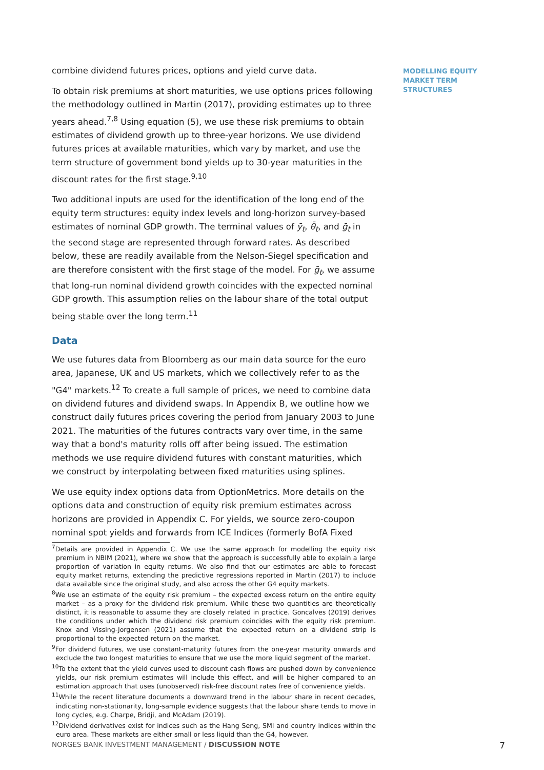MODELLING EQUITY MARKET TERM STRUCTURES
combine dividend futures prices, options and yield curve data.
To obtain risk premiums at short maturities, we use options prices following the methodology outlined in Martin (2017), providing estimates up to three years ahead.<sup>7,8</sup> Using equation (5), we use these risk premiums to obtain estimates of dividend growth up to three-year horizons. We use dividend futures prices at available maturities, which vary by market, and use the term structure of government bond yields up to 30-year maturities in the discount rates for the first stage.<sup>9,10</sup>
Two additional inputs are used for the identification of the long end of the equity term structures: equity index levels and long-horizon survey-based estimates of nominal GDP growth. The terminal values of ȳ<sub>t</sub>, θ̄<sub>t</sub>, and ḡ<sub>t</sub> in the second stage are represented through forward rates. As described below, these are readily available from the Nelson-Siegel specification and are therefore consistent with the first stage of the model. For ḡ<sub>t</sub>, we assume that long-run nominal dividend growth coincides with the expected nominal GDP growth. This assumption relies on the labour share of the total output being stable over the long term.<sup>11</sup>
Data
We use futures data from Bloomberg as our main data source for the euro area, Japanese, UK and US markets, which we collectively refer to as the "G4" markets.<sup>12</sup> To create a full sample of prices, we need to combine data on dividend futures and dividend swaps. In Appendix B, we outline how we construct daily futures prices covering the period from January 2003 to June 2021. The maturities of the futures contracts vary over time, in the same way that a bond's maturity rolls off after being issued. The estimation methods we use require dividend futures with constant maturities, which we construct by interpolating between fixed maturities using splines.
We use equity index options data from OptionMetrics. More details on the options data and construction of equity risk premium estimates across horizons are provided in Appendix C. For yields, we source zero-coupon nominal spot yields and forwards from ICE Indices (formerly BofA Fixed
<sup>7</sup> Details are provided in Appendix C. We use the same approach for modelling the equity risk premium in NBIM (2021), where we show that the approach is successfully able to explain a large proportion of variation in equity returns. We also find that our estimates are able to forecast equity market returns, extending the predictive regressions reported in Martin (2017) to include data available since the original study, and also across the other G4 equity markets.
<sup>8</sup> We use an estimate of the equity risk premium – the expected excess return on the entire equity market – as a proxy for the dividend risk premium. While these two quantities are theoretically distinct, it is reasonable to assume they are closely related in practice. Goncalves (2019) derives the conditions under which the dividend risk premium coincides with the equity risk premium. Knox and Vissing-Jorgensen (2021) assume that the expected return on a dividend strip is proportional to the expected return on the market.
<sup>9</sup> For dividend futures, we use constant-maturity futures from the one-year maturity onwards and exclude the two longest maturities to ensure that we use the more liquid segment of the market.
<sup>10</sup> To the extent that the yield curves used to discount cash flows are pushed down by convenience yields, our risk premium estimates will include this effect, and will be higher compared to an estimation approach that uses (unobserved) risk-free discount rates free of convenience yields.
<sup>11</sup> While the recent literature documents a downward trend in the labour share in recent decades, indicating non-stationarity, long-sample evidence suggests that the labour share tends to move in long cycles, e.g. Charpe, Bridji, and McAdam (2019).
<sup>12</sup> Dividend derivatives exist for indices such as the Hang Seng, SMI and country indices within the euro area. These markets are either small or less liquid than the G4, however.
NORGES BANK INVESTMENT MANAGEMENT / DISCUSSION NOTE 7